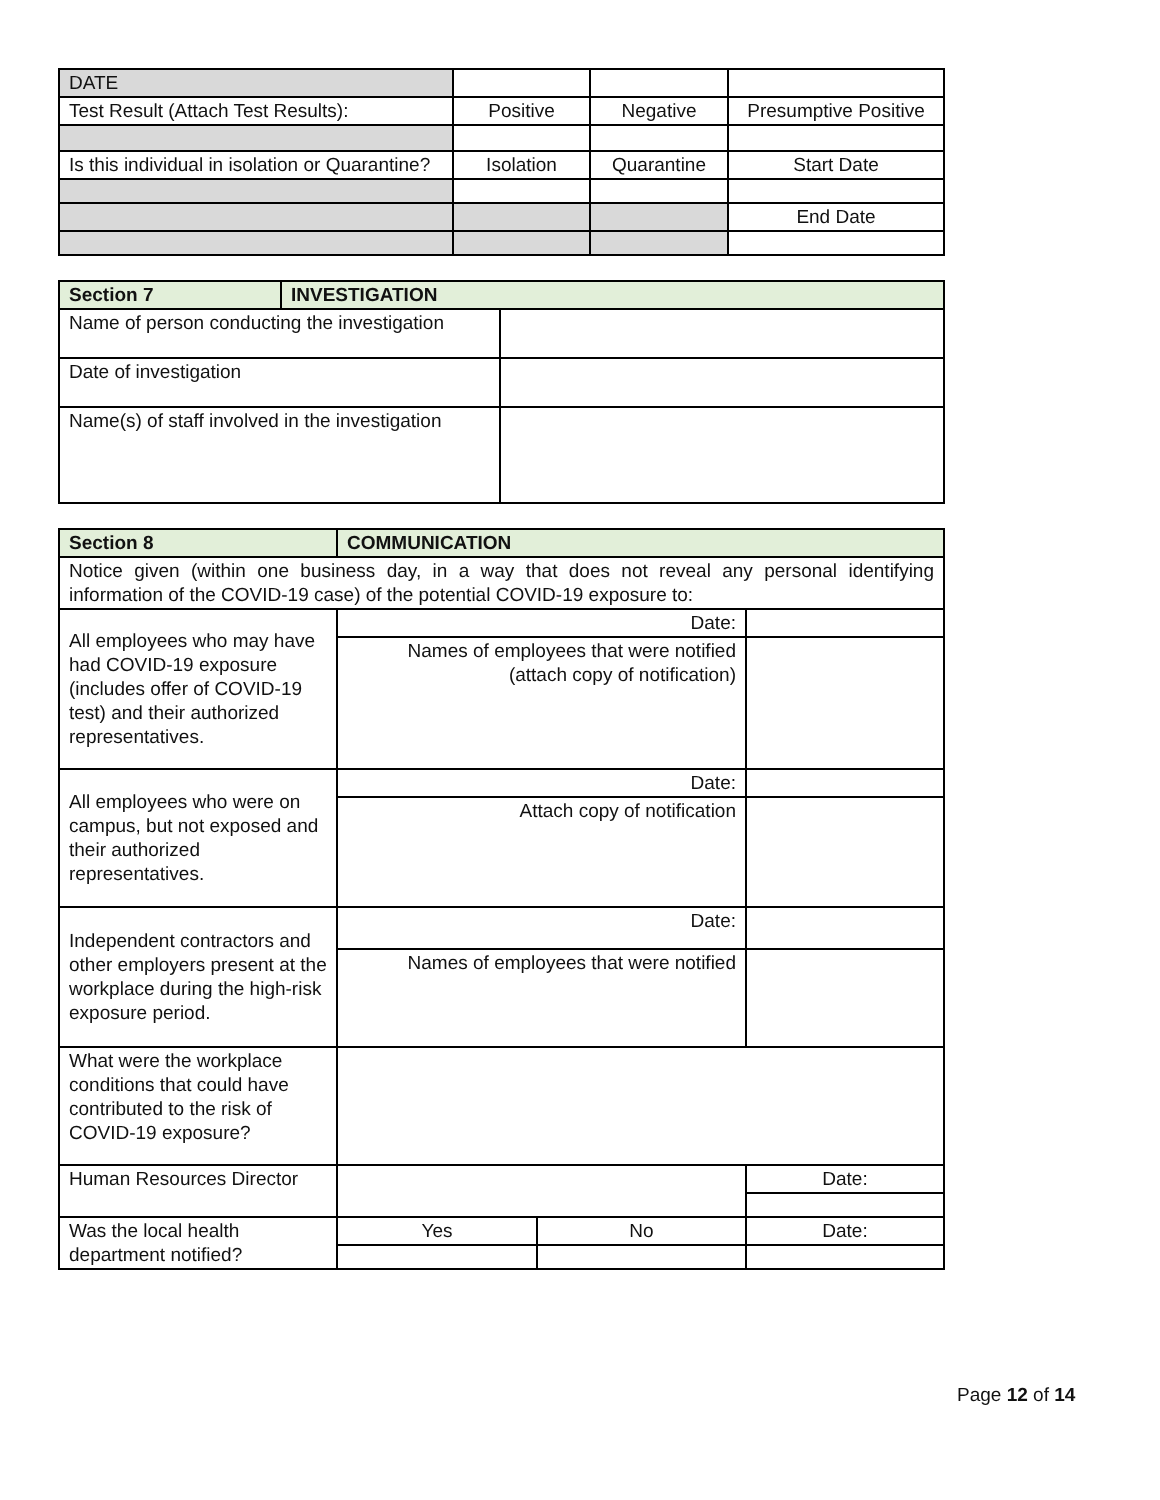| DATE | | | |
| Test Result (Attach Test Results): | Positive | Negative | Presumptive Positive |
| Is this individual in isolation or Quarantine? | Isolation | Quarantine | Start Date |
| | | | End Date |
| Section 7 | INVESTIGATION | |
| Name of person conducting the investigation | | |
| Date of investigation | | |
| Name(s) of staff involved in the investigation | | |
| Section 8 | COMMUNICATION | | | |
| Notice given (within one business day, in a way that does not reveal any personal identifying information of the COVID-19 case) of the potential COVID-19 exposure to: | | | | |
| All employees who may have had COVID-19 exposure (includes offer of COVID-19 test) and their authorized representatives. | Date: | | | |
| | Names of employees that were notified (attach copy of notification) | | | |
| All employees who were on campus, but not exposed and their authorized representatives. | Date: | | | |
| | Attach copy of notification | | | |
| Independent contractors and other employers present at the workplace during the high-risk exposure period. | Date: | | | |
| | Names of employees that were notified | | | |
| What were the workplace conditions that could have contributed to the risk of COVID-19 exposure? | | | | |
| Human Resources Director | | | | Date: |
| Was the local health department notified? | Yes | No | | Date: |
Page 12 of 14